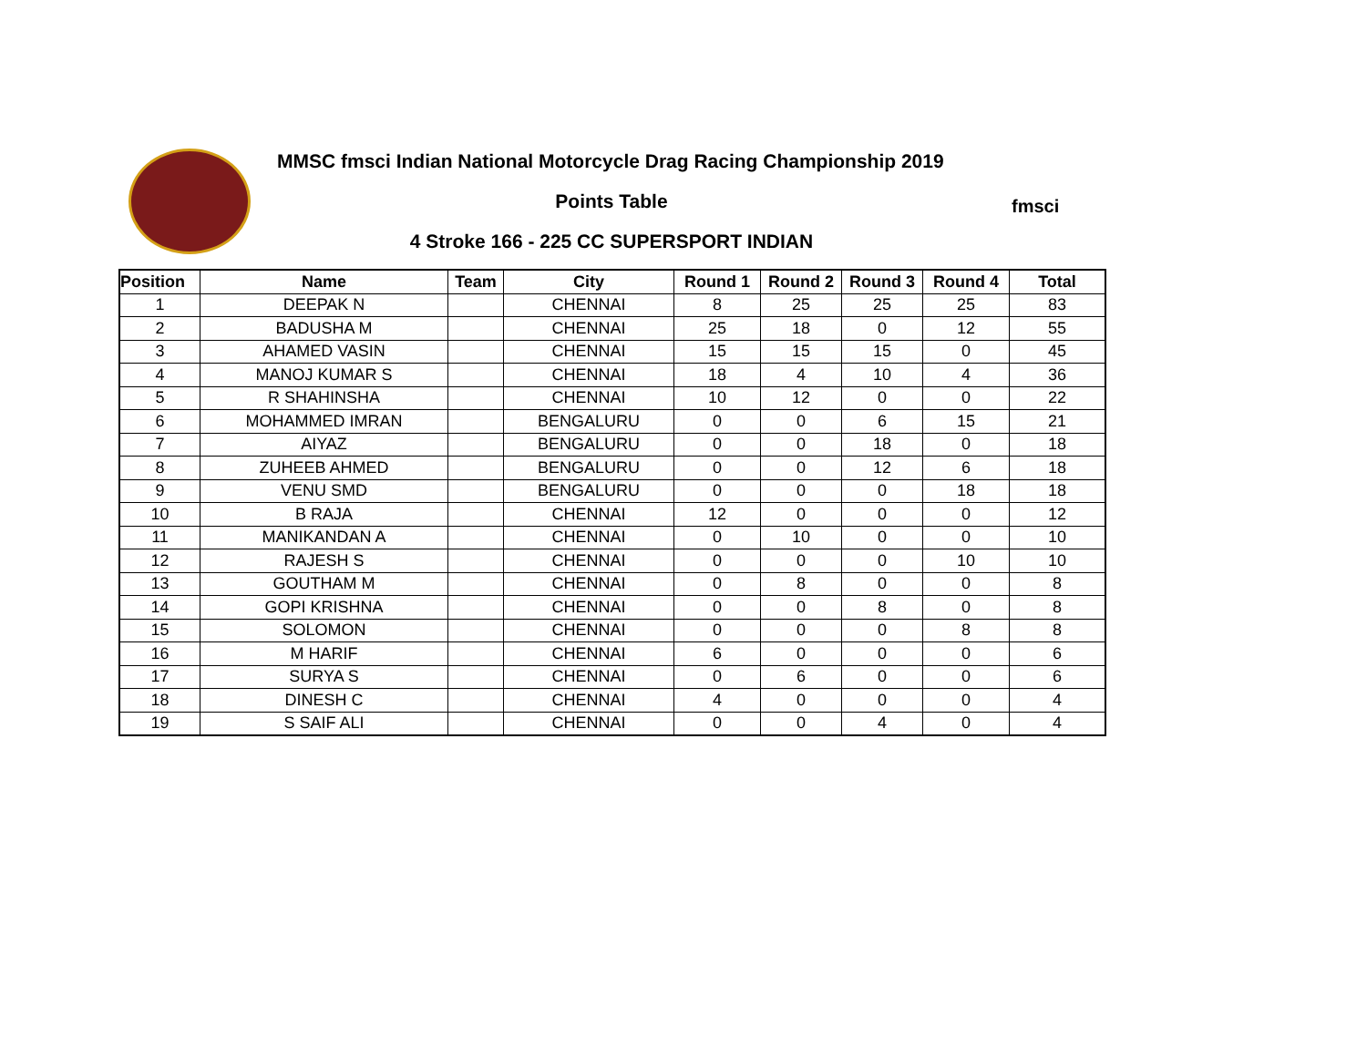MMSC fmsci Indian National Motorcycle Drag Racing Championship 2019
Points Table
4 Stroke 166 - 225 CC SUPERSPORT INDIAN
fmsci
| Position | Name | Team | City | Round 1 | Round 2 | Round 3 | Round 4 | Total |
| --- | --- | --- | --- | --- | --- | --- | --- | --- |
| 1 | DEEPAK N | | CHENNAI | 8 | 25 | 25 | 25 | 83 |
| 2 | BADUSHA M | | CHENNAI | 25 | 18 | 0 | 12 | 55 |
| 3 | AHAMED VASIN | | CHENNAI | 15 | 15 | 15 | 0 | 45 |
| 4 | MANOJ KUMAR S | | CHENNAI | 18 | 4 | 10 | 4 | 36 |
| 5 | R SHAHINSHA | | CHENNAI | 10 | 12 | 0 | 0 | 22 |
| 6 | MOHAMMED IMRAN | | BENGALURU | 0 | 0 | 6 | 15 | 21 |
| 7 | AIYAZ | | BENGALURU | 0 | 0 | 18 | 0 | 18 |
| 8 | ZUHEEB AHMED | | BENGALURU | 0 | 0 | 12 | 6 | 18 |
| 9 | VENU SMD | | BENGALURU | 0 | 0 | 0 | 18 | 18 |
| 10 | B RAJA | | CHENNAI | 12 | 0 | 0 | 0 | 12 |
| 11 | MANIKANDAN A | | CHENNAI | 0 | 10 | 0 | 0 | 10 |
| 12 | RAJESH S | | CHENNAI | 0 | 0 | 0 | 10 | 10 |
| 13 | GOUTHAM M | | CHENNAI | 0 | 8 | 0 | 0 | 8 |
| 14 | GOPI KRISHNA | | CHENNAI | 0 | 0 | 8 | 0 | 8 |
| 15 | SOLOMON | | CHENNAI | 0 | 0 | 0 | 8 | 8 |
| 16 | M HARIF | | CHENNAI | 6 | 0 | 0 | 0 | 6 |
| 17 | SURYA S | | CHENNAI | 0 | 6 | 0 | 0 | 6 |
| 18 | DINESH C | | CHENNAI | 4 | 0 | 0 | 0 | 4 |
| 19 | S SAIF ALI | | CHENNAI | 0 | 0 | 4 | 0 | 4 |